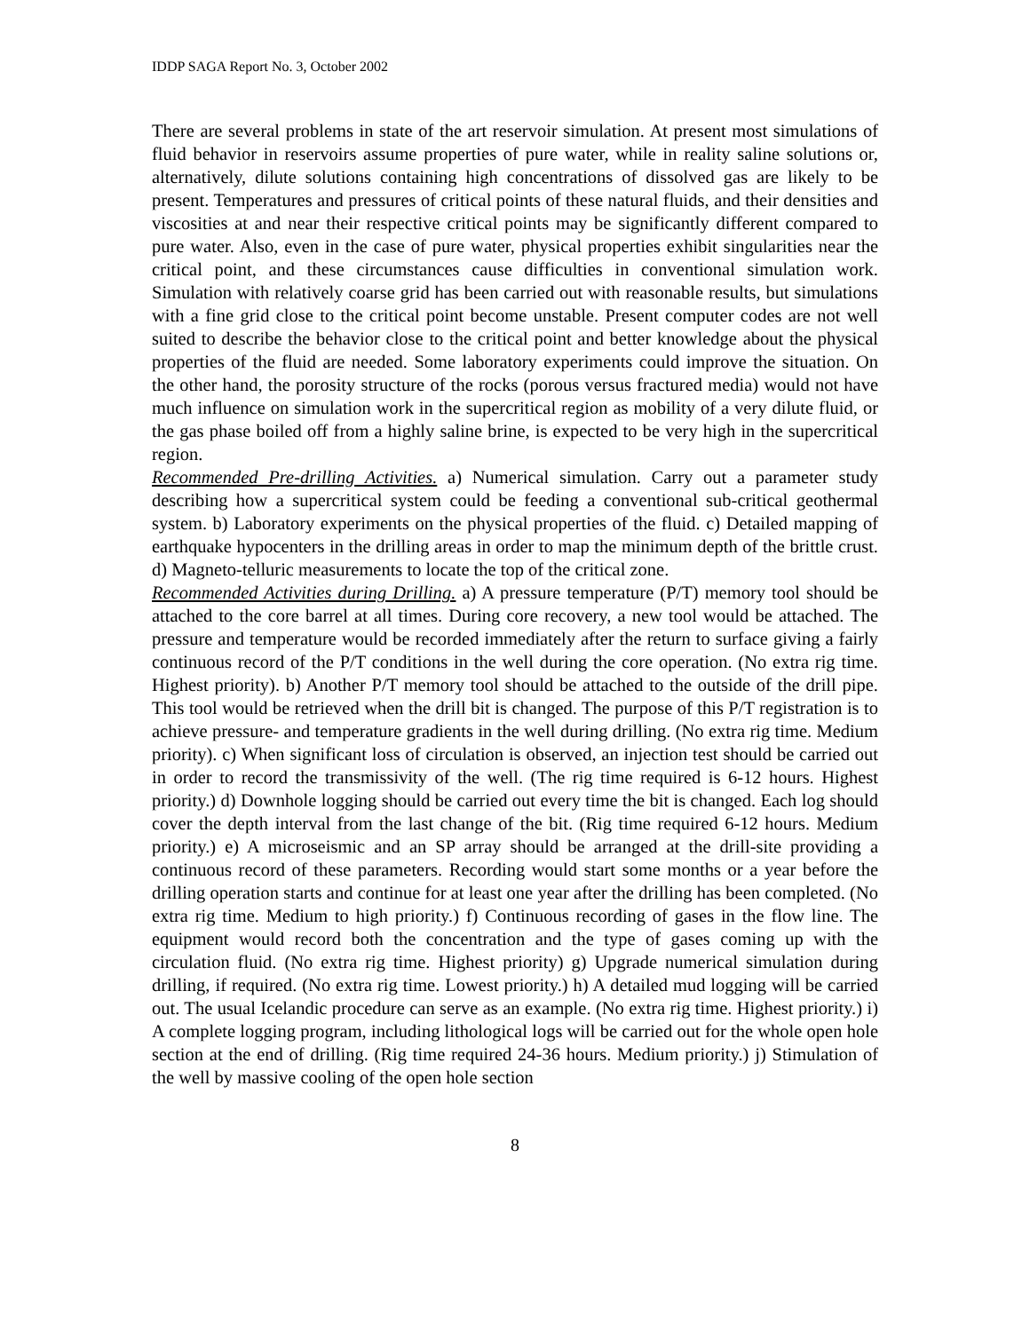IDDP SAGA Report No. 3, October 2002
There are several problems in state of the art reservoir simulation. At present most simulations of fluid behavior in reservoirs assume properties of pure water, while in reality saline solutions or, alternatively, dilute solutions containing high concentrations of dissolved gas are likely to be present. Temperatures and pressures of critical points of these natural fluids, and their densities and viscosities at and near their respective critical points may be significantly different compared to pure water. Also, even in the case of pure water, physical properties exhibit singularities near the critical point, and these circumstances cause difficulties in conventional simulation work. Simulation with relatively coarse grid has been carried out with reasonable results, but simulations with a fine grid close to the critical point become unstable. Present computer codes are not well suited to describe the behavior close to the critical point and better knowledge about the physical properties of the fluid are needed. Some laboratory experiments could improve the situation. On the other hand, the porosity structure of the rocks (porous versus fractured media) would not have much influence on simulation work in the supercritical region as mobility of a very dilute fluid, or the gas phase boiled off from a highly saline brine, is expected to be very high in the supercritical region.
Recommended Pre-drilling Activities. a) Numerical simulation. Carry out a parameter study describing how a supercritical system could be feeding a conventional sub-critical geothermal system. b) Laboratory experiments on the physical properties of the fluid. c) Detailed mapping of earthquake hypocenters in the drilling areas in order to map the minimum depth of the brittle crust. d) Magneto-telluric measurements to locate the top of the critical zone.
Recommended Activities during Drilling. a) A pressure temperature (P/T) memory tool should be attached to the core barrel at all times. During core recovery, a new tool would be attached. The pressure and temperature would be recorded immediately after the return to surface giving a fairly continuous record of the P/T conditions in the well during the core operation. (No extra rig time. Highest priority). b) Another P/T memory tool should be attached to the outside of the drill pipe. This tool would be retrieved when the drill bit is changed. The purpose of this P/T registration is to achieve pressure- and temperature gradients in the well during drilling. (No extra rig time. Medium priority). c) When significant loss of circulation is observed, an injection test should be carried out in order to record the transmissivity of the well. (The rig time required is 6-12 hours. Highest priority.) d) Downhole logging should be carried out every time the bit is changed. Each log should cover the depth interval from the last change of the bit. (Rig time required 6-12 hours. Medium priority.) e) A microseismic and an SP array should be arranged at the drill-site providing a continuous record of these parameters. Recording would start some months or a year before the drilling operation starts and continue for at least one year after the drilling has been completed. (No extra rig time. Medium to high priority.) f) Continuous recording of gases in the flow line. The equipment would record both the concentration and the type of gases coming up with the circulation fluid. (No extra rig time. Highest priority) g) Upgrade numerical simulation during drilling, if required. (No extra rig time. Lowest priority.) h) A detailed mud logging will be carried out. The usual Icelandic procedure can serve as an example. (No extra rig time. Highest priority.) i) A complete logging program, including lithological logs will be carried out for the whole open hole section at the end of drilling. (Rig time required 24-36 hours. Medium priority.) j) Stimulation of the well by massive cooling of the open hole section
8